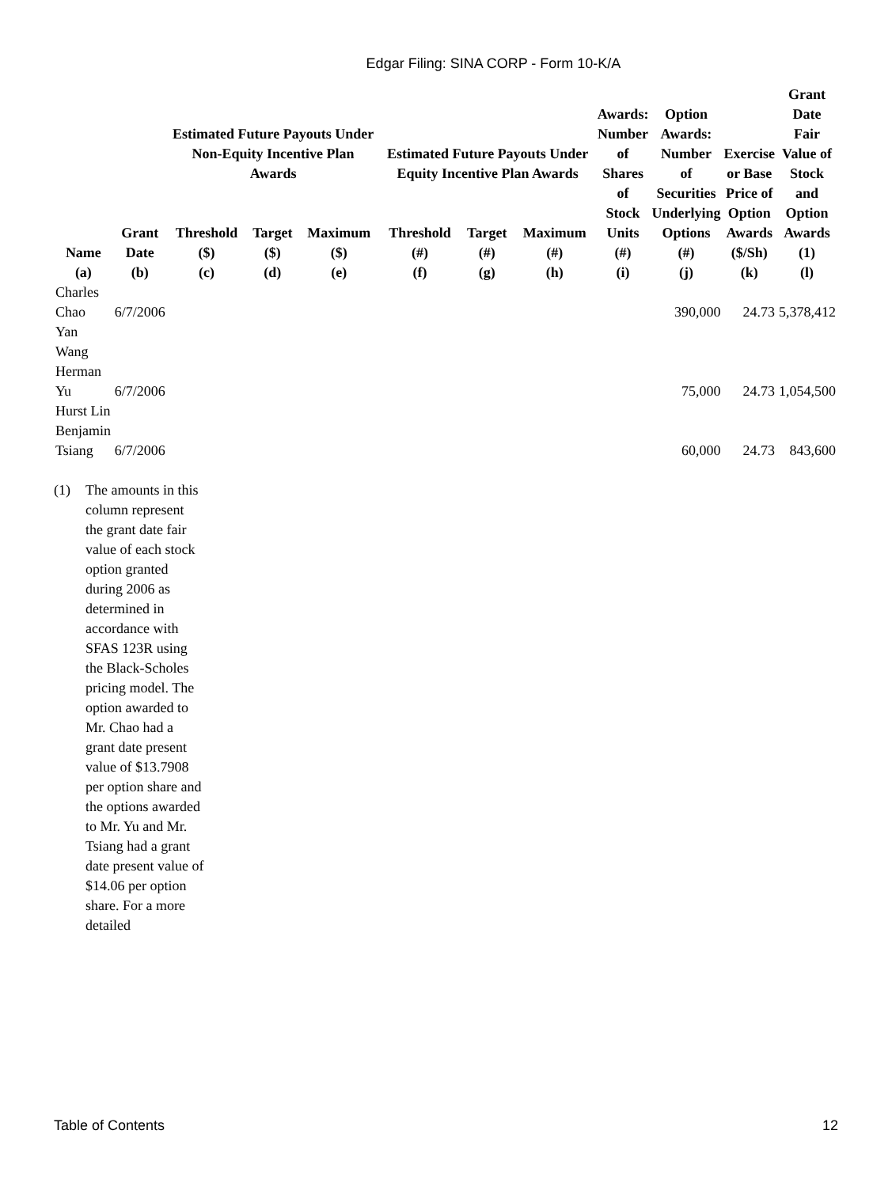Edgar Filing: SINA CORP - Form 10-K/A
| Name (a) | Grant Date (b) | Estimated Future Payouts Under Non-Equity Incentive Plan Awards | | | Estimated Future Payouts Under Equity Incentive Plan Awards | | | Awards: Number of Shares of Stock Units (#) (i) | Option Awards: Number of Securities Underlying Options (#) (j) | Exercise or Base Price of Option Awards ($/Sh) (k) | Grant Date Fair Value of Stock and Option Awards (1) (l) |
| --- | --- | --- | --- | --- | --- | --- | --- | --- | --- | --- | --- |
| | | Threshold ($) (c) | Target ($) (d) | Maximum ($) (e) | Threshold (#) (f) | Target (#) (g) | Maximum (#) (h) | | | | |
| Charles Chao | 6/7/2006 | | | | | | | | 390,000 | 24.73 | 5,378,412 |
| Yan Wang | | | | | | | | | | | |
| Herman Yu | 6/7/2006 | | | | | | | | 75,000 | 24.73 | 1,054,500 |
| Hurst Lin | | | | | | | | | | | |
| Benjamin Tsiang | 6/7/2006 | | | | | | | | 60,000 | 24.73 | 843,600 |
(1) The amounts in this column represent the grant date fair value of each stock option granted during 2006 as determined in accordance with SFAS 123R using the Black-Scholes pricing model. The option awarded to Mr. Chao had a grant date present value of $13.7908 per option share and the options awarded to Mr. Yu and Mr. Tsiang had a grant date present value of $14.06 per option share. For a more detailed
Table of Contents 12